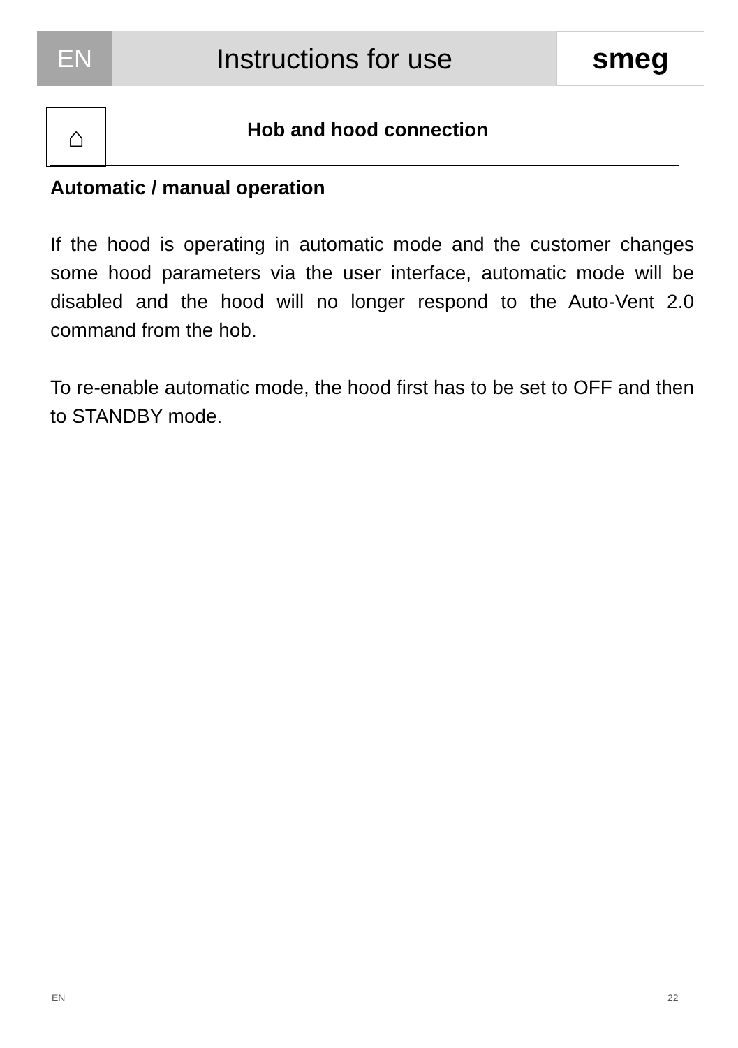EN Instructions for use smeg
⌂ Hob and hood connection
Automatic / manual operation
If the hood is operating in automatic mode and the customer changes some hood parameters via the user interface, automatic mode will be disabled and the hood will no longer respond to the Auto-Vent 2.0 command from the hob.
To re-enable automatic mode, the hood first has to be set to OFF and then to STANDBY mode.
EN 22